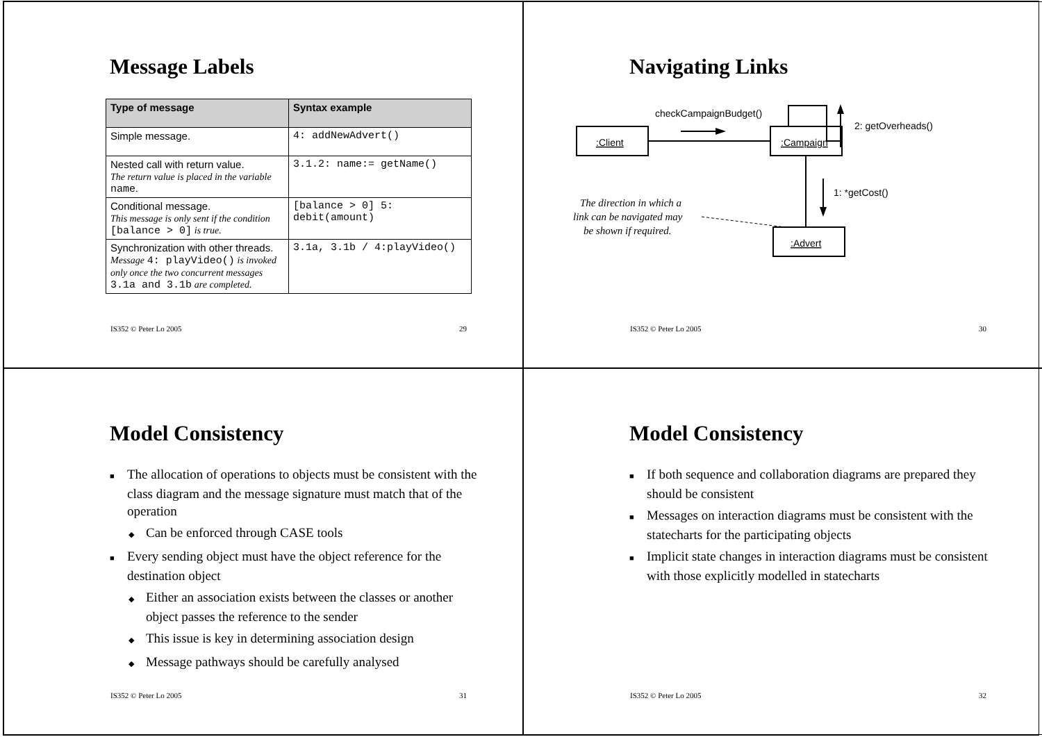Message Labels
| Type of message | Syntax example |
| --- | --- |
| Simple message. | 4: addNewAdvert() |
| Nested call with return value. The return value is placed in the variable name . | 3.1.2: name:= getName() |
| Conditional message. This message is only sent if the condition [balance > 0] is true. | [balance > 0] 5: debit(amount) |
| Synchronization with other threads. Message 4: playVideo() is invoked only once the two concurrent messages 3.1a and 3.1b are completed. | 3.1a, 3.1b / 4:playVideo() |
IS352 © Peter Lo 2005 29
Navigating Links
:Client
:Campaign
:Advert
checkCampaignBudget()
2: getOverheads()
1: *getCost()
The direction in which a
link can be navigated may
be shown if required.
IS352 © Peter Lo 2005 30
Model Consistency
■ The allocation of operations to objects must be consistent with the class diagram and the message signature must match that of the operation
◆ Can be enforced through CASE tools
■ Every sending object must have the object reference for the destination object
◆ Either an association exists between the classes or another object passes the reference to the sender
◆ This issue is key in determining association design
◆ Message pathways should be carefully analysed
IS352 © Peter Lo 2005 31
Model Consistency
■ If both sequence and collaboration diagrams are prepared they should be consistent
■ Messages on interaction diagrams must be consistent with the statecharts for the participating objects
■ Implicit state changes in interaction diagrams must be consistent with those explicitly modelled in statecharts
IS352 © Peter Lo 2005 32